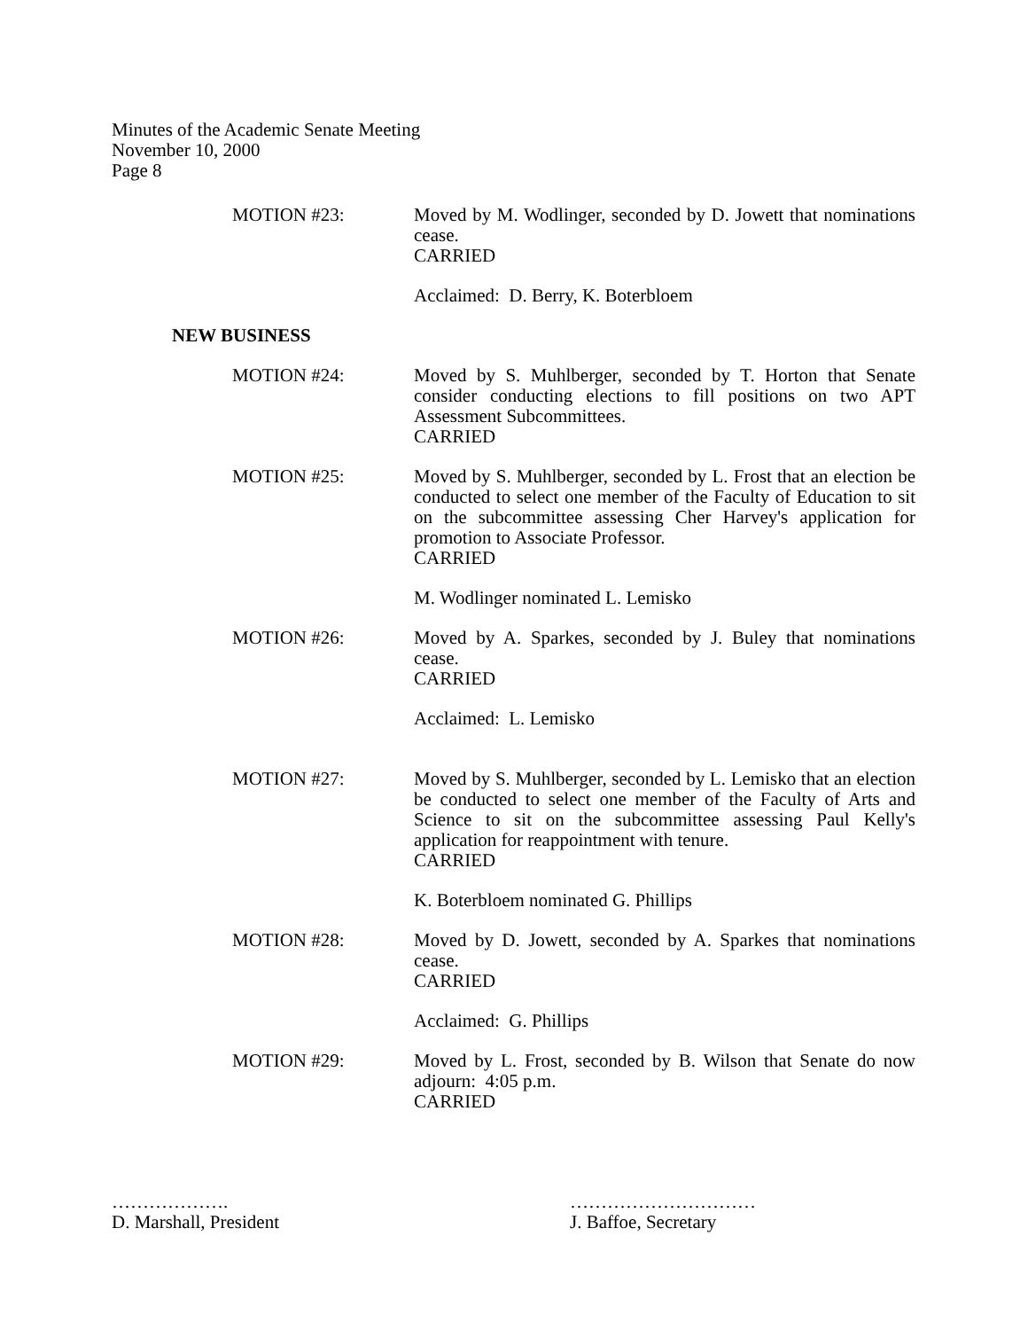Minutes of the Academic Senate Meeting
November 10, 2000
Page 8
MOTION #23: Moved by M. Wodlinger, seconded by D. Jowett that nominations cease.
CARRIED
Acclaimed: D. Berry, K. Boterbloem
NEW BUSINESS
MOTION #24: Moved by S. Muhlberger, seconded by T. Horton that Senate consider conducting elections to fill positions on two APT Assessment Subcommittees.
CARRIED
MOTION #25: Moved by S. Muhlberger, seconded by L. Frost that an election be conducted to select one member of the Faculty of Education to sit on the subcommittee assessing Cher Harvey's application for promotion to Associate Professor.
CARRIED
M. Wodlinger nominated L. Lemisko
MOTION #26: Moved by A. Sparkes, seconded by J. Buley that nominations cease.
CARRIED
Acclaimed: L. Lemisko
MOTION #27: Moved by S. Muhlberger, seconded by L. Lemisko that an election be conducted to select one member of the Faculty of Arts and Science to sit on the subcommittee assessing Paul Kelly's application for reappointment with tenure.
CARRIED
K. Boterbloem nominated G. Phillips
MOTION #28: Moved by D. Jowett, seconded by A. Sparkes that nominations cease.
CARRIED
Acclaimed: G. Phillips
MOTION #29: Moved by L. Frost, seconded by B. Wilson that Senate do now adjourn: 4:05 p.m.
CARRIED
……………….
D. Marshall, President
…………………………
J. Baffoe, Secretary